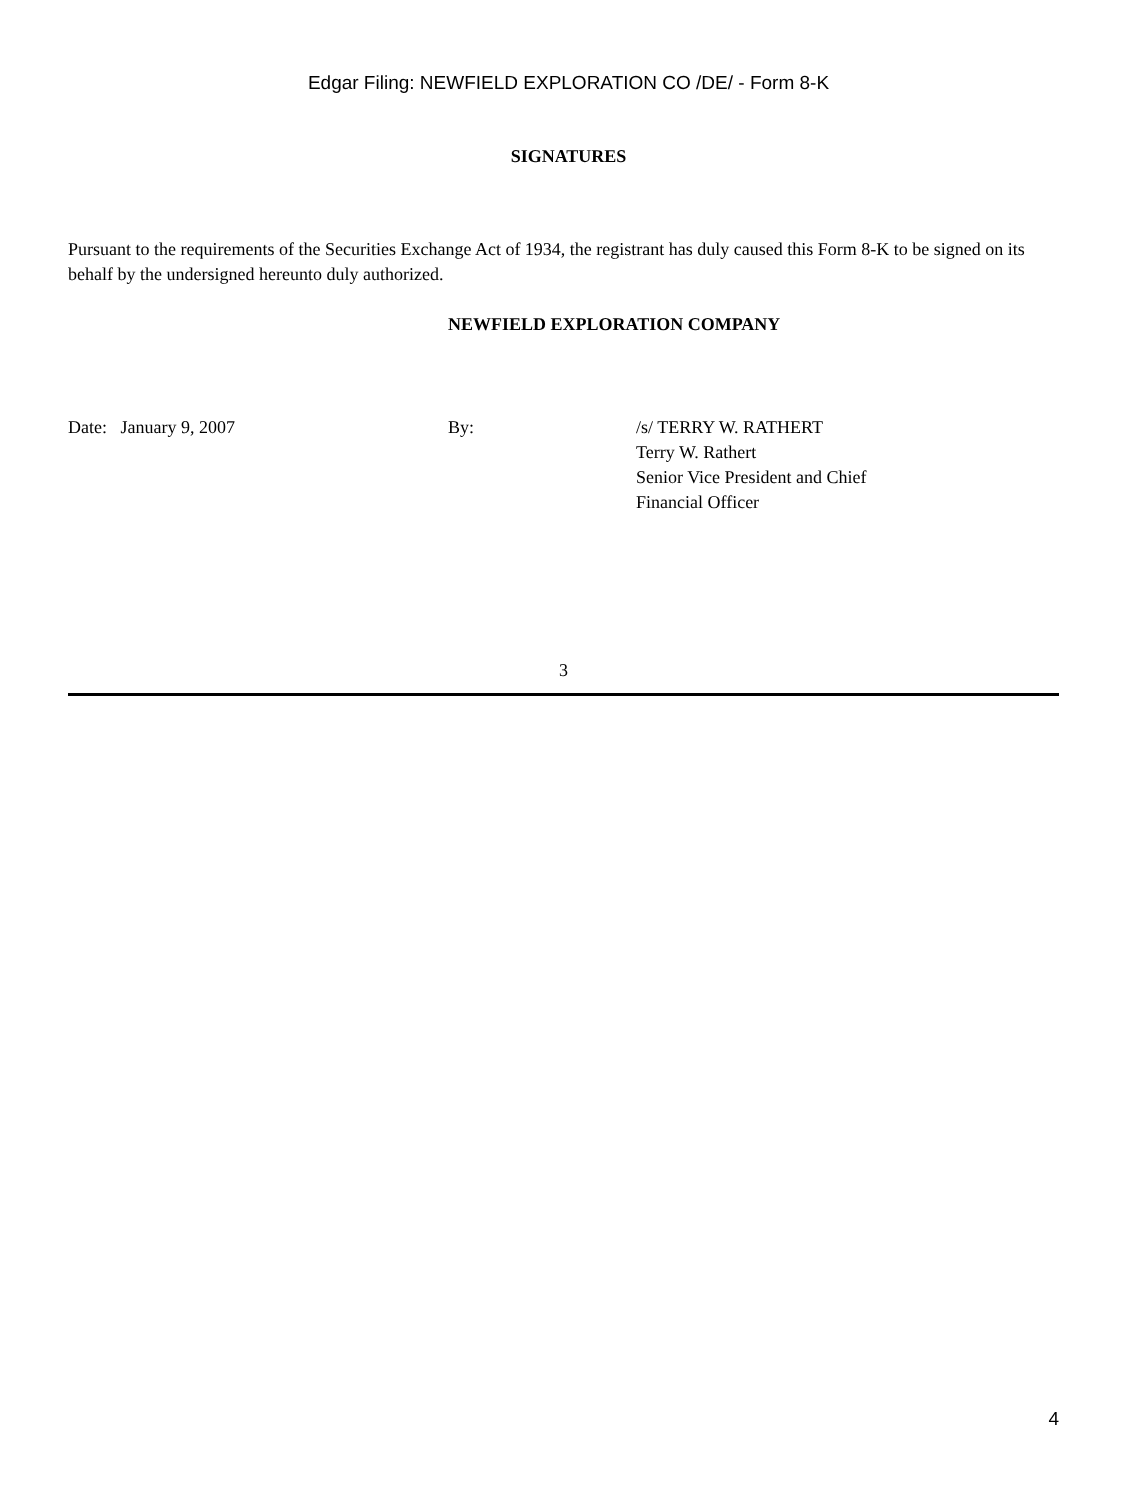Edgar Filing: NEWFIELD EXPLORATION CO /DE/ - Form 8-K
SIGNATURES
Pursuant to the requirements of the Securities Exchange Act of 1934, the registrant has duly caused this Form 8-K to be signed on its behalf by the undersigned hereunto duly authorized.
NEWFIELD EXPLORATION COMPANY
| Date: January 9, 2007 | By: | /s/ TERRY W. RATHERT Terry W. Rathert Senior Vice President and Chief Financial Officer |
3
4